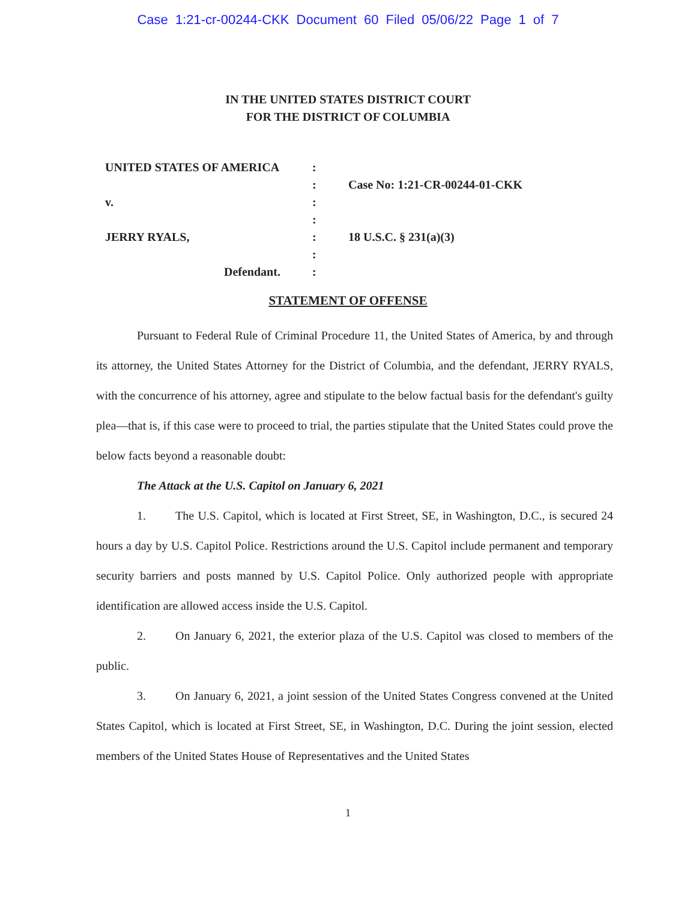Case 1:21-cr-00244-CKK Document 60 Filed 05/06/22 Page 1 of 7
IN THE UNITED STATES DISTRICT COURT
FOR THE DISTRICT OF COLUMBIA
UNITED STATES OF AMERICA
v.
JERRY RYALS,
Defendant.
:
:
:
:
:
:
:
Case No: 1:21-CR-00244-01-CKK
18 U.S.C. § 231(a)(3)
STATEMENT OF OFFENSE
Pursuant to Federal Rule of Criminal Procedure 11, the United States of America, by and through its attorney, the United States Attorney for the District of Columbia, and the defendant, JERRY RYALS, with the concurrence of his attorney, agree and stipulate to the below factual basis for the defendant's guilty plea—that is, if this case were to proceed to trial, the parties stipulate that the United States could prove the below facts beyond a reasonable doubt:
The Attack at the U.S. Capitol on January 6, 2021
1. The U.S. Capitol, which is located at First Street, SE, in Washington, D.C., is secured 24 hours a day by U.S. Capitol Police. Restrictions around the U.S. Capitol include permanent and temporary security barriers and posts manned by U.S. Capitol Police. Only authorized people with appropriate identification are allowed access inside the U.S. Capitol.
2. On January 6, 2021, the exterior plaza of the U.S. Capitol was closed to members of the public.
3. On January 6, 2021, a joint session of the United States Congress convened at the United States Capitol, which is located at First Street, SE, in Washington, D.C. During the joint session, elected members of the United States House of Representatives and the United States
1